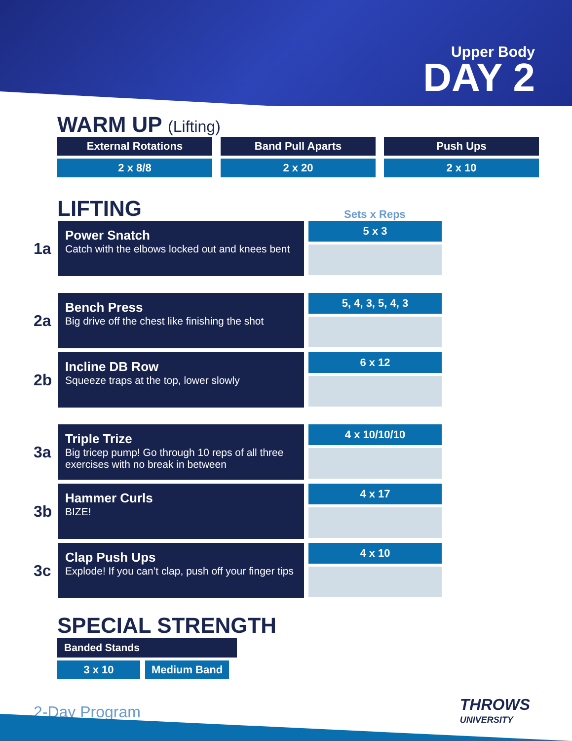Upper Body
DAY 2
WARM UP (Lifting)
External Rotations Band Pull Aparts Push Ups
2 x 8/8 2 x 20 2 x 10
LIFTING
Sets x Reps
1a
Power Snatch
Catch with the elbows locked out and knees bent
5 x 3
2a
Bench Press
Big drive off the chest like finishing the shot
5, 4, 3, 5, 4, 3
2b
Incline DB Row
Squeeze traps at the top, lower slowly
6 x 12
3a
Triple Trize
Big tricep pump! Go through 10 reps of all three exercises with no break in between
4 x 10/10/10
3b
Hammer Curls
BIZE!
4 x 17
3c
Clap Push Ups
Explode! If you can’t clap, push off your finger tips
4 x 10
SPECIAL STRENGTH
Banded Stands
3 x 10 Medium Band
2-Day Program THROWS
UNIVERSITY